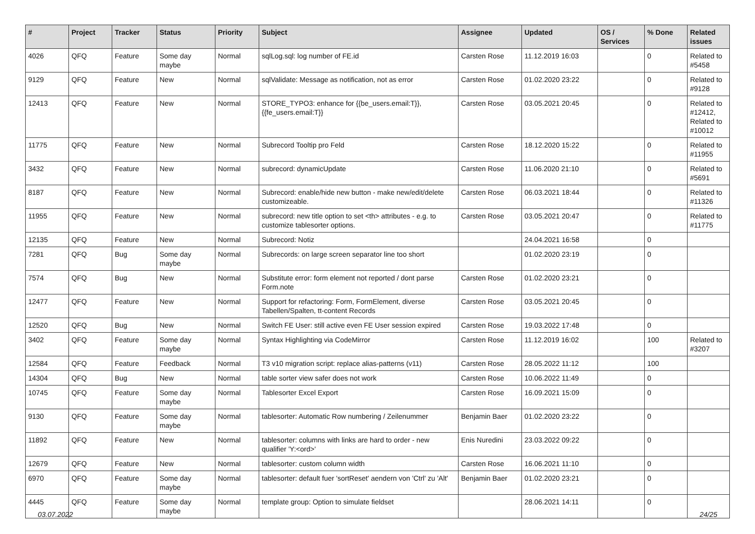| # | Project | Tracker | Status | Priority | Subject | Assignee | Updated | OS / Services | % Done | Related issues |
| --- | --- | --- | --- | --- | --- | --- | --- | --- | --- | --- |
| 4026 | QFQ | Feature | Some day maybe | Normal | sqlLog.sql: log number of FE.id | Carsten Rose | 11.12.2019 16:03 | | 0 | Related to #5458 |
| 9129 | QFQ | Feature | New | Normal | sqlValidate: Message as notification, not as error | Carsten Rose | 01.02.2020 23:22 | | 0 | Related to #9128 |
| 12413 | QFQ | Feature | New | Normal | STORE_TYPO3: enhance for {{be_users.email:T}}, {{fe_users.email:T}} | Carsten Rose | 03.05.2021 20:45 | | 0 | Related to #12412, Related to #10012 |
| 11775 | QFQ | Feature | New | Normal | Subrecord Tooltip pro Feld | Carsten Rose | 18.12.2020 15:22 | | 0 | Related to #11955 |
| 3432 | QFQ | Feature | New | Normal | subrecord: dynamicUpdate | Carsten Rose | 11.06.2020 21:10 | | 0 | Related to #5691 |
| 8187 | QFQ | Feature | New | Normal | Subrecord: enable/hide new button - make new/edit/delete customizeable. | Carsten Rose | 06.03.2021 18:44 | | 0 | Related to #11326 |
| 11955 | QFQ | Feature | New | Normal | subrecord: new title option to set <th> attributes - e.g. to customize tablesorter options. | Carsten Rose | 03.05.2021 20:47 | | 0 | Related to #11775 |
| 12135 | QFQ | Feature | New | Normal | Subrecord: Notiz | | 24.04.2021 16:58 | | 0 | |
| 7281 | QFQ | Bug | Some day maybe | Normal | Subrecords: on large screen separator line too short | | 01.02.2020 23:19 | | 0 | |
| 7574 | QFQ | Bug | New | Normal | Substitute error: form element not reported / dont parse Form.note | Carsten Rose | 01.02.2020 23:21 | | 0 | |
| 12477 | QFQ | Feature | New | Normal | Support for refactoring: Form, FormElement, diverse Tabellen/Spalten, tt-content Records | Carsten Rose | 03.05.2021 20:45 | | 0 | |
| 12520 | QFQ | Bug | New | Normal | Switch FE User: still active even FE User session expired | Carsten Rose | 19.03.2022 17:48 | | 0 | |
| 3402 | QFQ | Feature | Some day maybe | Normal | Syntax Highlighting via CodeMirror | Carsten Rose | 11.12.2019 16:02 | | 100 | Related to #3207 |
| 12584 | QFQ | Feature | Feedback | Normal | T3 v10 migration script: replace alias-patterns (v11) | Carsten Rose | 28.05.2022 11:12 | | 100 | |
| 14304 | QFQ | Bug | New | Normal | table sorter view safer does not work | Carsten Rose | 10.06.2022 11:49 | | 0 | |
| 10745 | QFQ | Feature | Some day maybe | Normal | Tablesorter Excel Export | Carsten Rose | 16.09.2021 15:09 | | 0 | |
| 9130 | QFQ | Feature | Some day maybe | Normal | tablesorter: Automatic Row numbering / Zeilenummer | Benjamin Baer | 01.02.2020 23:22 | | 0 | |
| 11892 | QFQ | Feature | New | Normal | tablesorter: columns with links are hard to order - new qualifier 'Y:<ord>' | Enis Nuredini | 23.03.2022 09:22 | | 0 | |
| 12679 | QFQ | Feature | New | Normal | tablesorter: custom column width | Carsten Rose | 16.06.2021 11:10 | | 0 | |
| 6970 | QFQ | Feature | Some day maybe | Normal | tablesorter: default fuer 'sortReset' aendern von 'Ctrl' zu 'Alt' | Benjamin Baer | 01.02.2020 23:21 | | 0 | |
| 4445 | QFQ | Feature | Some day maybe | Normal | template group: Option to simulate fieldset | | 28.06.2021 14:11 | | 0 | |
03.07.2022 24/25